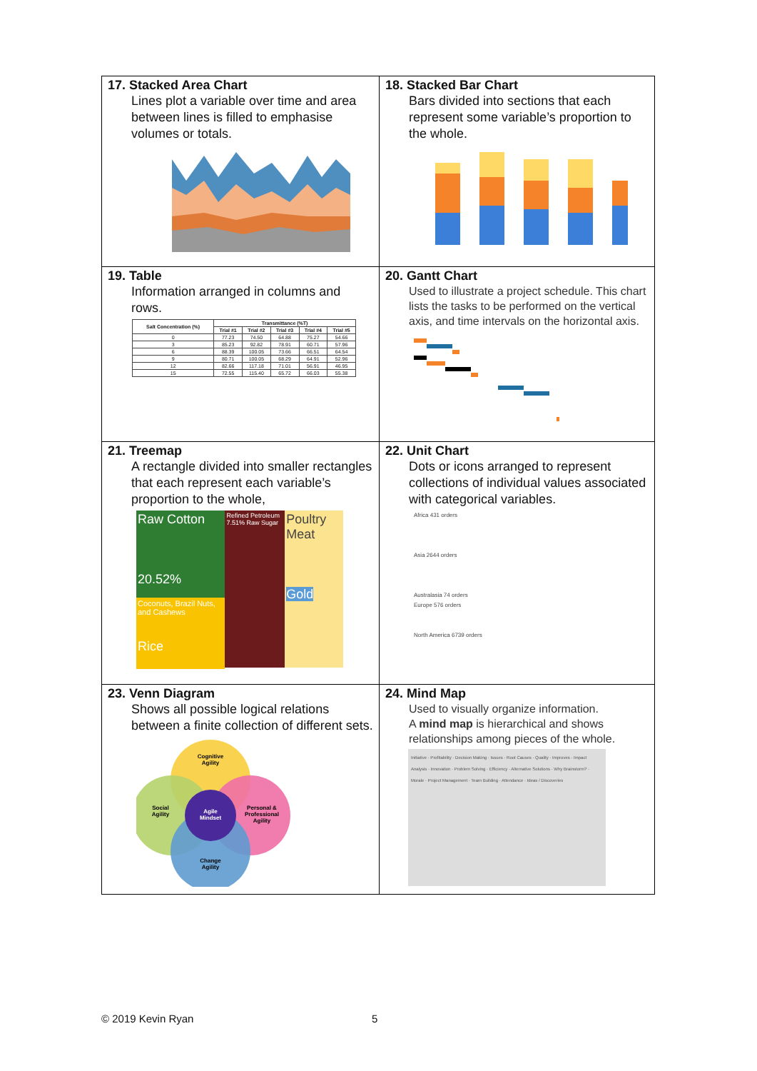| 17. Stacked Area Chart Lines plot a variable over time and area between lines is filled to emphasise volumes or totals. | 18. Stacked Bar Chart Bars divided into sections that each represent some variable’s proportion to the whole. |
| 19. Table Information arranged in columns and rows. / Salt Concentration (%) / Transmittance (%T) / / / / / / --- / --- / --- / --- / --- / --- / / / Trial #1 / Trial #2 / Trial #3 / Trial #4 / Trial #5 / / 0 / 77.23 / 74.50 / 64.88 / 75.27 / 54.66 / / 3 / 85.23 / 92.82 / 78.91 / 60.71 / 57.96 / / 6 / 88.39 / 100.05 / 73.66 / 66.51 / 64.54 / / 9 / 80.71 / 100.05 / 68.29 / 64.91 / 52.96 / / 12 / 82.66 / 117.18 / 71.01 / 56.91 / 46.95 / / 15 / 72.55 / 115.40 / 65.72 / 66.03 / 55.38 / | 20. Gantt Chart Used to illustrate a project schedule. This chart lists the tasks to be performed on the vertical axis, and time intervals on the horizontal axis. |
| 21. Treemap A rectangle divided into smaller rectangles that each represent each variable’s proportion to the whole, Raw Cotton 20.52% Coconuts, Brazil Nuts, and Cashews Rice Refined Petroleum 7.51% Raw Sugar Poultry Meat Gold | 22. Unit Chart Dots or icons arranged to represent collections of individual values associated with categorical variables. Africa 431 orders Asia 2644 orders Australasia 74 orders Europe 576 orders North America 6739 orders |
| 23. Venn Diagram Shows all possible logical relations between a finite collection of different sets. Cognitive Agility Social Agility Personal & Professional Agility Agile Mindset Change Agility | 24. Mind Map Used to visually organize information. A mind map is hierarchical and shows relationships among pieces of the whole. Initiative · Profitability · Decision Making · Issues · Root Causes · Quality · Improves · Impact Analysis · Innovation · Problem Solving · Efficiency · Alternative Solutions · Why Brainstorm? · Morale · Project Management · Team Building · Attendance · Ideas / Discoveries |
© 2019 Kevin Ryan 5